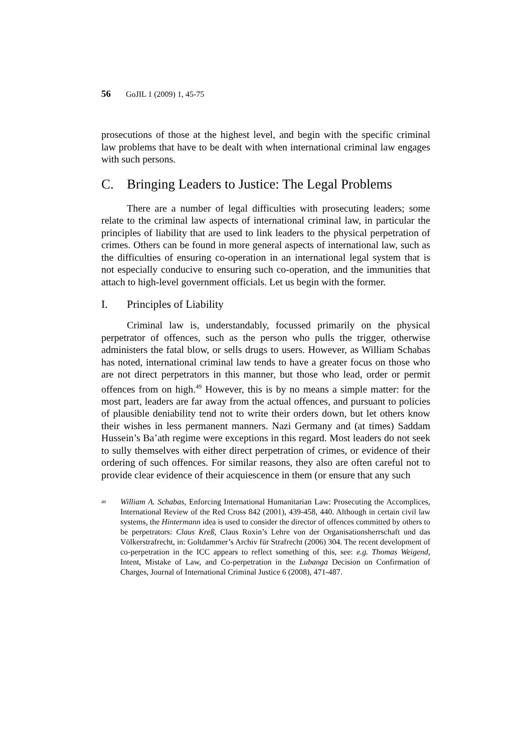56 GoJIL 1 (2009) 1, 45-75
prosecutions of those at the highest level, and begin with the specific criminal law problems that have to be dealt with when international criminal law engages with such persons.
C. Bringing Leaders to Justice: The Legal Problems
There are a number of legal difficulties with prosecuting leaders; some relate to the criminal law aspects of international criminal law, in particular the principles of liability that are used to link leaders to the physical perpetration of crimes. Others can be found in more general aspects of international law, such as the difficulties of ensuring co-operation in an international legal system that is not especially conducive to ensuring such co-operation, and the immunities that attach to high-level government officials. Let us begin with the former.
I. Principles of Liability
Criminal law is, understandably, focussed primarily on the physical perpetrator of offences, such as the person who pulls the trigger, otherwise administers the fatal blow, or sells drugs to users. However, as William Schabas has noted, international criminal law tends to have a greater focus on those who are not direct perpetrators in this manner, but those who lead, order or permit offences from on high.<sup>49</sup> However, this is by no means a simple matter: for the most part, leaders are far away from the actual offences, and pursuant to policies of plausible deniability tend not to write their orders down, but let others know their wishes in less permanent manners. Nazi Germany and (at times) Saddam Hussein’s Ba’ath regime were exceptions in this regard. Most leaders do not seek to sully themselves with either direct perpetration of crimes, or evidence of their ordering of such offences. For similar reasons, they also are often careful not to provide clear evidence of their acquiescence in them (or ensure that any such
<sup>49</sup>
William A. Schabas, Enforcing International Humanitarian Law: Prosecuting the Accomplices, International Review of the Red Cross 842 (2001), 439-458, 440. Although in certain civil law systems, the Hintermann idea is used to consider the director of offences committed by others to be perpetrators: Claus Kreß, Claus Roxin’s Lehre von der Organisationsherrschaft und das Völkerstrafrecht, in: Goltdammer’s Archiv für Strafrecht (2006) 304. The recent development of co-perpetration in the ICC appears to reflect something of this, see: e.g. Thomas Weigend, Intent, Mistake of Law, and Co-perpetration in the Lubanga Decision on Confirmation of Charges, Journal of International Criminal Justice 6 (2008), 471-487.